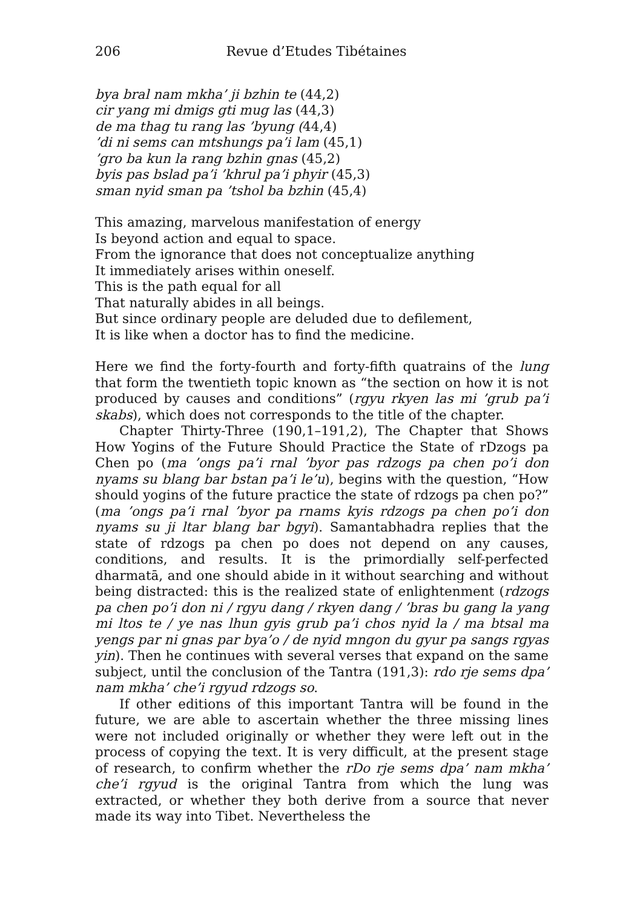206 Revue d’Etudes Tibétaines
bya bral nam mkha’ ji bzhin te (44,2)
cir yang mi dmigs gti mug las (44,3)
de ma thag tu rang las ’byung (44,4)
’di ni sems can mtshungs pa’i lam (45,1)
’gro ba kun la rang bzhin gnas (45,2)
byis pas bslad pa’i ’khrul pa’i phyir (45,3)
sman nyid sman pa ’tshol ba bzhin (45,4)
This amazing, marvelous manifestation of energy
Is beyond action and equal to space.
From the ignorance that does not conceptualize anything
It immediately arises within oneself.
This is the path equal for all
That naturally abides in all beings.
But since ordinary people are deluded due to defilement,
It is like when a doctor has to find the medicine.
Here we find the forty-fourth and forty-fifth quatrains of the lung that form the twentieth topic known as “the section on how it is not produced by causes and conditions” (rgyu rkyen las mi ’grub pa’i skabs), which does not corresponds to the title of the chapter.
Chapter Thirty-Three (190,1–191,2), The Chapter that Shows How Yogins of the Future Should Practice the State of rDzogs pa Chen po (ma ’ongs pa’i rnal ’byor pas rdzogs pa chen po’i don nyams su blang bar bstan pa’i le’u), begins with the question, “How should yogins of the future practice the state of rdzogs pa chen po?” (ma ’ongs pa’i rnal ’byor pa rnams kyis rdzogs pa chen po’i don nyams su ji ltar blang bar bgyi). Samantabhadra replies that the state of rdzogs pa chen po does not depend on any causes, conditions, and results. It is the primordially self-perfected dharmatā, and one should abide in it without searching and without being distracted: this is the realized state of enlightenment (rdzogs pa chen po’i don ni / rgyu dang / rkyen dang / ’bras bu gang la yang mi ltos te / ye nas lhun gyis grub pa’i chos nyid la / ma btsal ma yengs par ni gnas par bya’o / de nyid mngon du gyur pa sangs rgyas yin). Then he continues with several verses that expand on the same subject, until the conclusion of the Tantra (191,3): rdo rje sems dpa’ nam mkha’ che’i rgyud rdzogs so.
If other editions of this important Tantra will be found in the future, we are able to ascertain whether the three missing lines were not included originally or whether they were left out in the process of copying the text. It is very difficult, at the present stage of research, to confirm whether the rDo rje sems dpa’ nam mkha’ che’i rgyud is the original Tantra from which the lung was extracted, or whether they both derive from a source that never made its way into Tibet. Nevertheless the